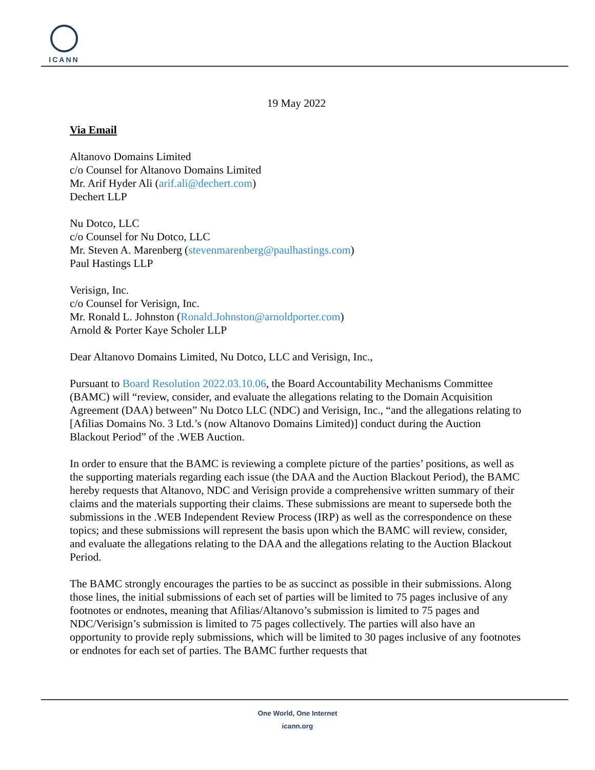ICANN
19 May 2022
Via Email
Altanovo Domains Limited
c/o Counsel for Altanovo Domains Limited
Mr. Arif Hyder Ali (arif.ali@dechert.com)
Dechert LLP
Nu Dotco, LLC
c/o Counsel for Nu Dotco, LLC
Mr. Steven A. Marenberg (stevenmarenberg@paulhastings.com)
Paul Hastings LLP
Verisign, Inc.
c/o Counsel for Verisign, Inc.
Mr. Ronald L. Johnston (Ronald.Johnston@arnoldporter.com)
Arnold & Porter Kaye Scholer LLP
Dear Altanovo Domains Limited, Nu Dotco, LLC and Verisign, Inc.,
Pursuant to Board Resolution 2022.03.10.06, the Board Accountability Mechanisms Committee (BAMC) will “review, consider, and evaluate the allegations relating to the Domain Acquisition Agreement (DAA) between” Nu Dotco LLC (NDC) and Verisign, Inc., “and the allegations relating to [Afilias Domains No. 3 Ltd.’s (now Altanovo Domains Limited)] conduct during the Auction Blackout Period” of the .WEB Auction.
In order to ensure that the BAMC is reviewing a complete picture of the parties’ positions, as well as the supporting materials regarding each issue (the DAA and the Auction Blackout Period), the BAMC hereby requests that Altanovo, NDC and Verisign provide a comprehensive written summary of their claims and the materials supporting their claims. These submissions are meant to supersede both the submissions in the .WEB Independent Review Process (IRP) as well as the correspondence on these topics; and these submissions will represent the basis upon which the BAMC will review, consider, and evaluate the allegations relating to the DAA and the allegations relating to the Auction Blackout Period.
The BAMC strongly encourages the parties to be as succinct as possible in their submissions. Along those lines, the initial submissions of each set of parties will be limited to 75 pages inclusive of any footnotes or endnotes, meaning that Afilias/Altanovo’s submission is limited to 75 pages and NDC/Verisign’s submission is limited to 75 pages collectively. The parties will also have an opportunity to provide reply submissions, which will be limited to 30 pages inclusive of any footnotes or endnotes for each set of parties. The BAMC further requests that
One World, One Internet
icann.org